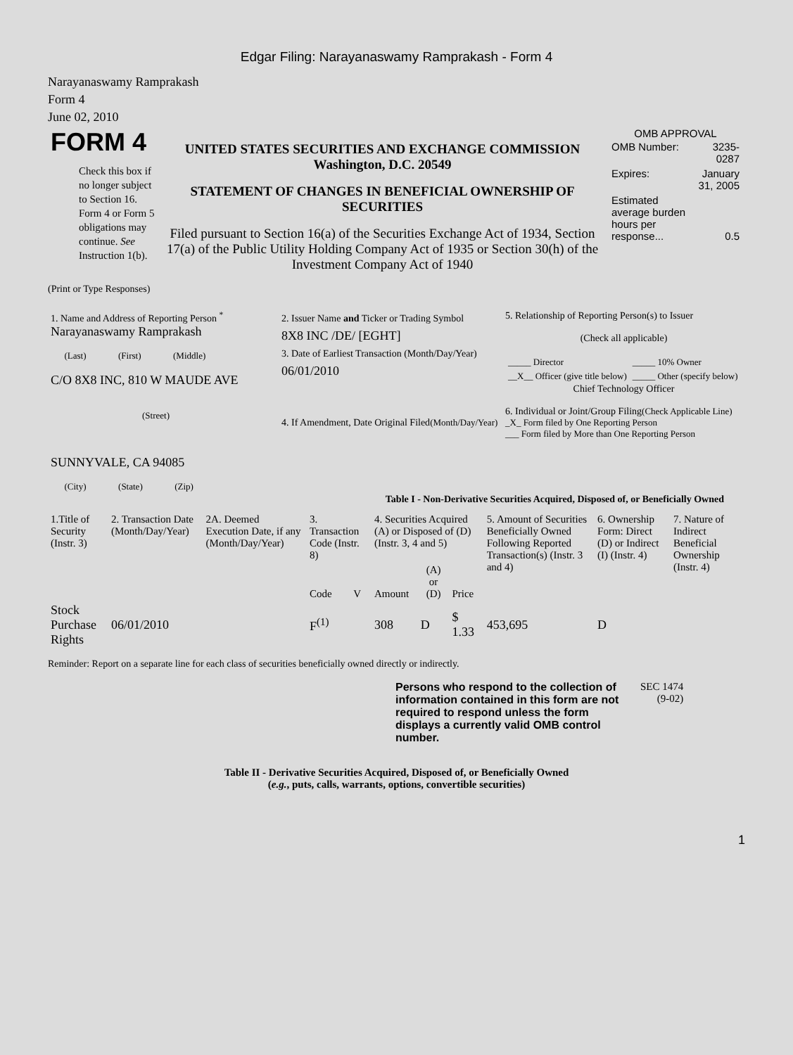Edgar Filing: Narayanaswamy Ramprakash - Form 4
Narayanaswamy Ramprakash
Form 4
June 02, 2010
| FORM 4 Check this box if no longer subject to Section 16. Form 4 or Form 5 obligations may continue. See Instruction 1(b). | UNITED STATES SECURITIES AND EXCHANGE COMMISSION Washington, D.C. 20549 STATEMENT OF CHANGES IN BENEFICIAL OWNERSHIP OF SECURITIES Filed pursuant to Section 16(a) of the Securities Exchange Act of 1934, Section 17(a) of the Public Utility Holding Company Act of 1935 or Section 30(h) of the Investment Company Act of 1940 | OMB APPROVAL / OMB Number: / 3235-0287 / / Expires: / January 31, 2005 / / Estimated average burden hours per response... / 0.5 / |
(Print or Type Responses)
| 1. Name and Address of Reporting Person <sup>*</sup> Narayanaswamy Ramprakash (Last) (First) (Middle) C/O 8X8 INC, 810 W MAUDE AVE (Street) SUNNYVALE, CA 94085 (City) (State) (Zip) | 2. Issuer Name and Ticker or Trading Symbol 8X8 INC /DE/ [EGHT] 3. Date of Earliest Transaction (Month/Day/Year) 06/01/2010 4. If Amendment, Date Original Filed (Month/Day/Year) | 5. Relationship of Reporting Person(s) to Issuer (Check all applicable) / _____ Director / _____ 10% Owner / / __X__ Officer (give title below) / _____ Other (specify below) / Chief Technology Officer 6. Individual or Joint/Group Filing (Check Applicable Line) _X_ Form filed by One Reporting Person ___ Form filed by More than One Reporting Person |
Table I - Non-Derivative Securities Acquired, Disposed of, or Beneficially Owned
| 1.Title of Security (Instr. 3) | 2. Transaction Date (Month/Day/Year) | 2A. Deemed Execution Date, if any (Month/Day/Year) | 3. Transaction Code (Instr. 8) | | 4. Securities Acquired (A) or Disposed of (D) (Instr. 3, 4 and 5) | | | 5. Amount of Securities Beneficially Owned Following Reported Transaction(s) (Instr. 3 and 4) | 6. Ownership Form: Direct (D) or Indirect (I) (Instr. 4) | 7. Nature of Indirect Beneficial Ownership (Instr. 4) |
| --- | --- | --- | --- | --- | --- | --- | --- | --- | --- | --- |
| | | | Code | V | Amount | (A) or (D) | Price | | | |
| Stock Purchase Rights | 06/01/2010 | | F<sup>(1)</sup> | | 308 | D | $ 1.33 | 453,695 | D | |
Reminder: Report on a separate line for each class of securities beneficially owned directly or indirectly.
| Persons who respond to the collection of information contained in this form are not required to respond unless the form displays a currently valid OMB control number. | SEC 1474 (9-02) |
Table II - Derivative Securities Acquired, Disposed of, or Beneficially Owned
(e.g., puts, calls, warrants, options, convertible securities)
1